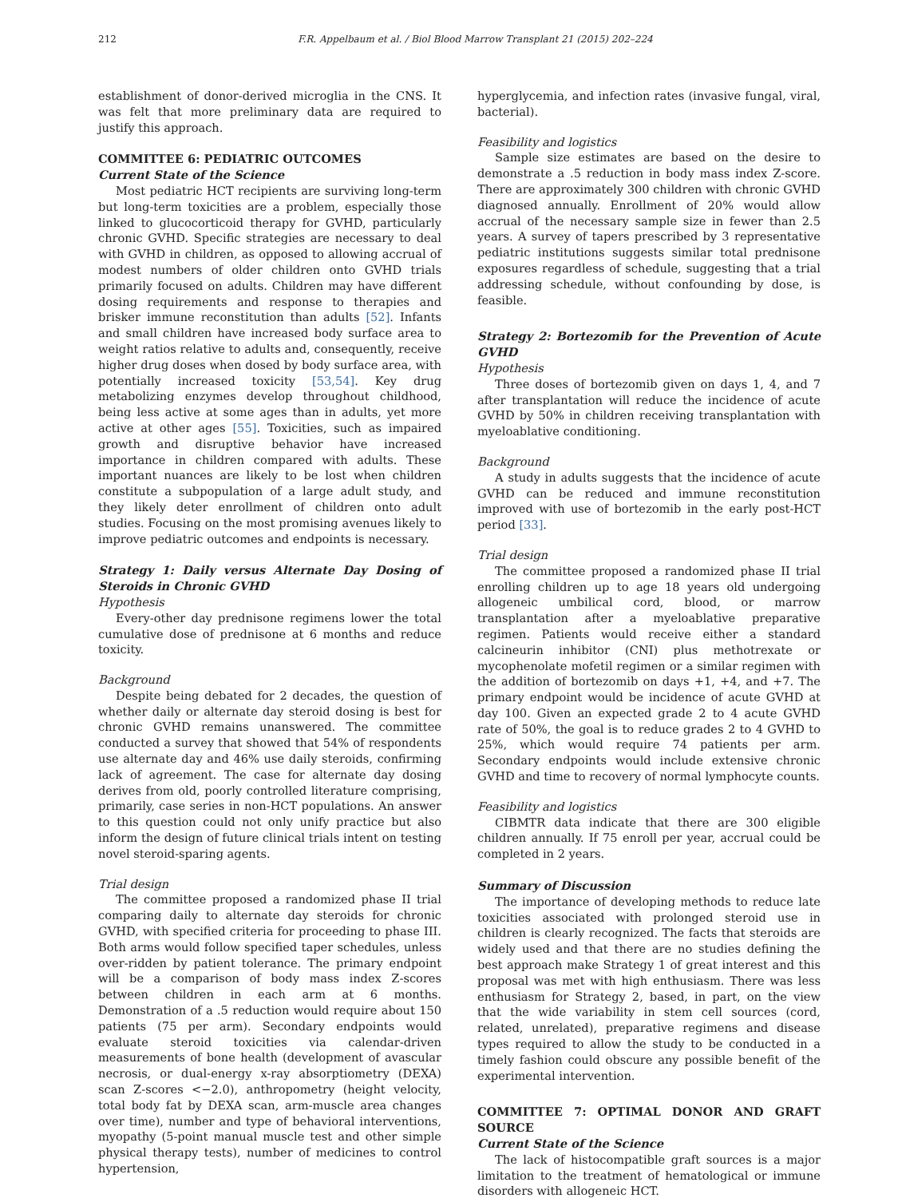212 F.R. Appelbaum et al. / Biol Blood Marrow Transplant 21 (2015) 202–224
establishment of donor-derived microglia in the CNS. It was felt that more preliminary data are required to justify this approach.
COMMITTEE 6: PEDIATRIC OUTCOMES
Current State of the Science
Most pediatric HCT recipients are surviving long-term but long-term toxicities are a problem, especially those linked to glucocorticoid therapy for GVHD, particularly chronic GVHD. Specific strategies are necessary to deal with GVHD in children, as opposed to allowing accrual of modest numbers of older children onto GVHD trials primarily focused on adults. Children may have different dosing requirements and response to therapies and brisker immune reconstitution than adults [52]. Infants and small children have increased body surface area to weight ratios relative to adults and, consequently, receive higher drug doses when dosed by body surface area, with potentially increased toxicity [53,54]. Key drug metabolizing enzymes develop throughout childhood, being less active at some ages than in adults, yet more active at other ages [55]. Toxicities, such as impaired growth and disruptive behavior have increased importance in children compared with adults. These important nuances are likely to be lost when children constitute a subpopulation of a large adult study, and they likely deter enrollment of children onto adult studies. Focusing on the most promising avenues likely to improve pediatric outcomes and endpoints is necessary.
Strategy 1: Daily versus Alternate Day Dosing of Steroids in Chronic GVHD
Hypothesis
Every-other day prednisone regimens lower the total cumulative dose of prednisone at 6 months and reduce toxicity.
Background
Despite being debated for 2 decades, the question of whether daily or alternate day steroid dosing is best for chronic GVHD remains unanswered. The committee conducted a survey that showed that 54% of respondents use alternate day and 46% use daily steroids, confirming lack of agreement. The case for alternate day dosing derives from old, poorly controlled literature comprising, primarily, case series in non-HCT populations. An answer to this question could not only unify practice but also inform the design of future clinical trials intent on testing novel steroid-sparing agents.
Trial design
The committee proposed a randomized phase II trial comparing daily to alternate day steroids for chronic GVHD, with specified criteria for proceeding to phase III. Both arms would follow specified taper schedules, unless over-ridden by patient tolerance. The primary endpoint will be a comparison of body mass index Z-scores between children in each arm at 6 months. Demonstration of a .5 reduction would require about 150 patients (75 per arm). Secondary endpoints would evaluate steroid toxicities via calendar-driven measurements of bone health (development of avascular necrosis, or dual-energy x-ray absorptiometry (DEXA) scan Z-scores <−2.0), anthropometry (height velocity, total body fat by DEXA scan, arm-muscle area changes over time), number and type of behavioral interventions, myopathy (5-point manual muscle test and other simple physical therapy tests), number of medicines to control hypertension,
hyperglycemia, and infection rates (invasive fungal, viral, bacterial).
Feasibility and logistics
Sample size estimates are based on the desire to demonstrate a .5 reduction in body mass index Z-score. There are approximately 300 children with chronic GVHD diagnosed annually. Enrollment of 20% would allow accrual of the necessary sample size in fewer than 2.5 years. A survey of tapers prescribed by 3 representative pediatric institutions suggests similar total prednisone exposures regardless of schedule, suggesting that a trial addressing schedule, without confounding by dose, is feasible.
Strategy 2: Bortezomib for the Prevention of Acute GVHD
Hypothesis
Three doses of bortezomib given on days 1, 4, and 7 after transplantation will reduce the incidence of acute GVHD by 50% in children receiving transplantation with myeloablative conditioning.
Background
A study in adults suggests that the incidence of acute GVHD can be reduced and immune reconstitution improved with use of bortezomib in the early post-HCT period [33].
Trial design
The committee proposed a randomized phase II trial enrolling children up to age 18 years old undergoing allogeneic umbilical cord, blood, or marrow transplantation after a myeloablative preparative regimen. Patients would receive either a standard calcineurin inhibitor (CNI) plus methotrexate or mycophenolate mofetil regimen or a similar regimen with the addition of bortezomib on days +1, +4, and +7. The primary endpoint would be incidence of acute GVHD at day 100. Given an expected grade 2 to 4 acute GVHD rate of 50%, the goal is to reduce grades 2 to 4 GVHD to 25%, which would require 74 patients per arm. Secondary endpoints would include extensive chronic GVHD and time to recovery of normal lymphocyte counts.
Feasibility and logistics
CIBMTR data indicate that there are 300 eligible children annually. If 75 enroll per year, accrual could be completed in 2 years.
Summary of Discussion
The importance of developing methods to reduce late toxicities associated with prolonged steroid use in children is clearly recognized. The facts that steroids are widely used and that there are no studies defining the best approach make Strategy 1 of great interest and this proposal was met with high enthusiasm. There was less enthusiasm for Strategy 2, based, in part, on the view that the wide variability in stem cell sources (cord, related, unrelated), preparative regimens and disease types required to allow the study to be conducted in a timely fashion could obscure any possible benefit of the experimental intervention.
COMMITTEE 7: OPTIMAL DONOR AND GRAFT SOURCE
Current State of the Science
The lack of histocompatible graft sources is a major limitation to the treatment of hematological or immune disorders with allogeneic HCT.